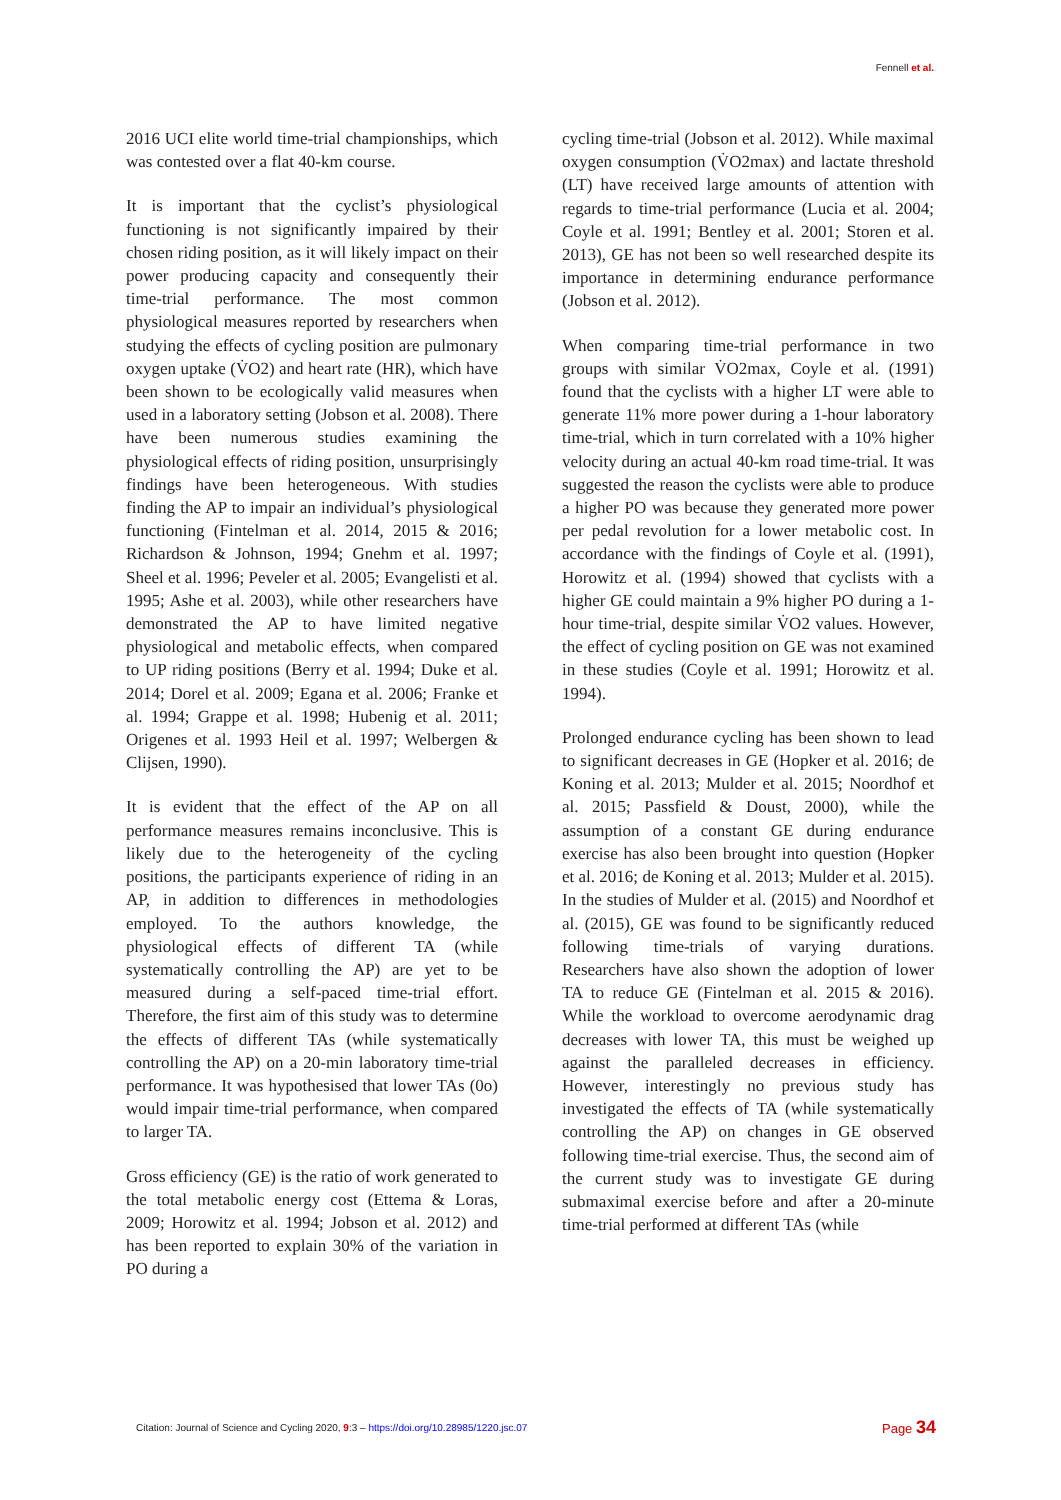Fennell et al.
2016 UCI elite world time-trial championships, which was contested over a flat 40-km course.
It is important that the cyclist’s physiological functioning is not significantly impaired by their chosen riding position, as it will likely impact on their power producing capacity and consequently their time-trial performance. The most common physiological measures reported by researchers when studying the effects of cycling position are pulmonary oxygen uptake (V̇O2) and heart rate (HR), which have been shown to be ecologically valid measures when used in a laboratory setting (Jobson et al. 2008). There have been numerous studies examining the physiological effects of riding position, unsurprisingly findings have been heterogeneous. With studies finding the AP to impair an individual’s physiological functioning (Fintelman et al. 2014, 2015 & 2016; Richardson & Johnson, 1994; Gnehm et al. 1997; Sheel et al. 1996; Peveler et al. 2005; Evangelisti et al. 1995; Ashe et al. 2003), while other researchers have demonstrated the AP to have limited negative physiological and metabolic effects, when compared to UP riding positions (Berry et al. 1994; Duke et al. 2014; Dorel et al. 2009; Egana et al. 2006; Franke et al. 1994; Grappe et al. 1998; Hubenig et al. 2011; Origenes et al. 1993 Heil et al. 1997; Welbergen & Clijsen, 1990).
It is evident that the effect of the AP on all performance measures remains inconclusive. This is likely due to the heterogeneity of the cycling positions, the participants experience of riding in an AP, in addition to differences in methodologies employed. To the authors knowledge, the physiological effects of different TA (while systematically controlling the AP) are yet to be measured during a self-paced time-trial effort. Therefore, the first aim of this study was to determine the effects of different TAs (while systematically controlling the AP) on a 20-min laboratory time-trial performance. It was hypothesised that lower TAs (0o) would impair time-trial performance, when compared to larger TA.
Gross efficiency (GE) is the ratio of work generated to the total metabolic energy cost (Ettema & Loras, 2009; Horowitz et al. 1994; Jobson et al. 2012) and has been reported to explain 30% of the variation in PO during a
cycling time-trial (Jobson et al. 2012). While maximal oxygen consumption (V̇O2max) and lactate threshold (LT) have received large amounts of attention with regards to time-trial performance (Lucia et al. 2004; Coyle et al. 1991; Bentley et al. 2001; Storen et al. 2013), GE has not been so well researched despite its importance in determining endurance performance (Jobson et al. 2012).
When comparing time-trial performance in two groups with similar V̇O2max, Coyle et al. (1991) found that the cyclists with a higher LT were able to generate 11% more power during a 1-hour laboratory time-trial, which in turn correlated with a 10% higher velocity during an actual 40-km road time-trial. It was suggested the reason the cyclists were able to produce a higher PO was because they generated more power per pedal revolution for a lower metabolic cost. In accordance with the findings of Coyle et al. (1991), Horowitz et al. (1994) showed that cyclists with a higher GE could maintain a 9% higher PO during a 1-hour time-trial, despite similar V̇O2 values. However, the effect of cycling position on GE was not examined in these studies (Coyle et al. 1991; Horowitz et al. 1994).
Prolonged endurance cycling has been shown to lead to significant decreases in GE (Hopker et al. 2016; de Koning et al. 2013; Mulder et al. 2015; Noordhof et al. 2015; Passfield & Doust, 2000), while the assumption of a constant GE during endurance exercise has also been brought into question (Hopker et al. 2016; de Koning et al. 2013; Mulder et al. 2015). In the studies of Mulder et al. (2015) and Noordhof et al. (2015), GE was found to be significantly reduced following time-trials of varying durations. Researchers have also shown the adoption of lower TA to reduce GE (Fintelman et al. 2015 & 2016). While the workload to overcome aerodynamic drag decreases with lower TA, this must be weighed up against the paralleled decreases in efficiency. However, interestingly no previous study has investigated the effects of TA (while systematically controlling the AP) on changes in GE observed following time-trial exercise. Thus, the second aim of the current study was to investigate GE during submaximal exercise before and after a 20-minute time-trial performed at different TAs (while
Citation: Journal of Science and Cycling 2020, 9:3 – https://doi.org/10.28985/1220.jsc.07 Page 34